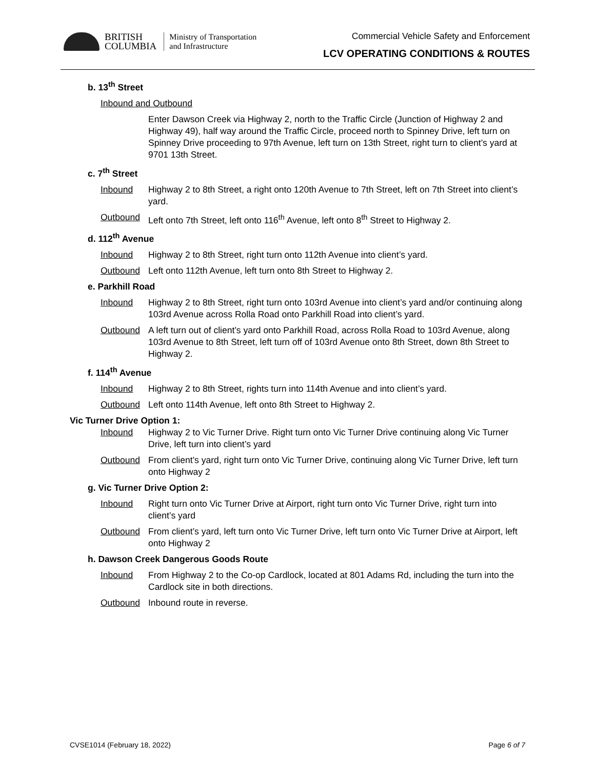BRITISH
COLUMBIA
Ministry of Transportation
and Infrastructure
Commercial Vehicle Safety and Enforcement
LCV OPERATING CONDITIONS & ROUTES
b. 13<sup>th</sup> Street
Inbound and Outbound
Enter Dawson Creek via Highway 2, north to the Traffic Circle (Junction of Highway 2 and Highway 49), half way around the Traffic Circle, proceed north to Spinney Drive, left turn on Spinney Drive proceeding to 97th Avenue, left turn on 13th Street, right turn to client’s yard at 9701 13th Street.
c. 7<sup>th</sup> Street
Inbound Highway 2 to 8th Street, a right onto 120th Avenue to 7th Street, left on 7th Street into client’s yard.
Outbound Left onto 7th Street, left onto 116<sup>th</sup> Avenue, left onto 8<sup>th</sup> Street to Highway 2.
d. 112<sup>th</sup> Avenue
Inbound Highway 2 to 8th Street, right turn onto 112th Avenue into client’s yard.
Outbound Left onto 112th Avenue, left turn onto 8th Street to Highway 2.
e. Parkhill Road
Inbound Highway 2 to 8th Street, right turn onto 103rd Avenue into client’s yard and/or continuing along 103rd Avenue across Rolla Road onto Parkhill Road into client’s yard.
Outbound A left turn out of client’s yard onto Parkhill Road, across Rolla Road to 103rd Avenue, along 103rd Avenue to 8th Street, left turn off of 103rd Avenue onto 8th Street, down 8th Street to Highway 2.
f. 114<sup>th</sup> Avenue
Inbound Highway 2 to 8th Street, rights turn into 114th Avenue and into client’s yard.
Outbound Left onto 114th Avenue, left onto 8th Street to Highway 2.
Vic Turner Drive Option 1:
Inbound Highway 2 to Vic Turner Drive. Right turn onto Vic Turner Drive continuing along Vic Turner Drive, left turn into client’s yard
Outbound From client’s yard, right turn onto Vic Turner Drive, continuing along Vic Turner Drive, left turn onto Highway 2
g. Vic Turner Drive Option 2:
Inbound Right turn onto Vic Turner Drive at Airport, right turn onto Vic Turner Drive, right turn into client’s yard
Outbound From client’s yard, left turn onto Vic Turner Drive, left turn onto Vic Turner Drive at Airport, left onto Highway 2
h. Dawson Creek Dangerous Goods Route
Inbound From Highway 2 to the Co-op Cardlock, located at 801 Adams Rd, including the turn into the Cardlock site in both directions.
Outbound Inbound route in reverse.
CVSE1014 (February 18, 2022) Page 6 of 7